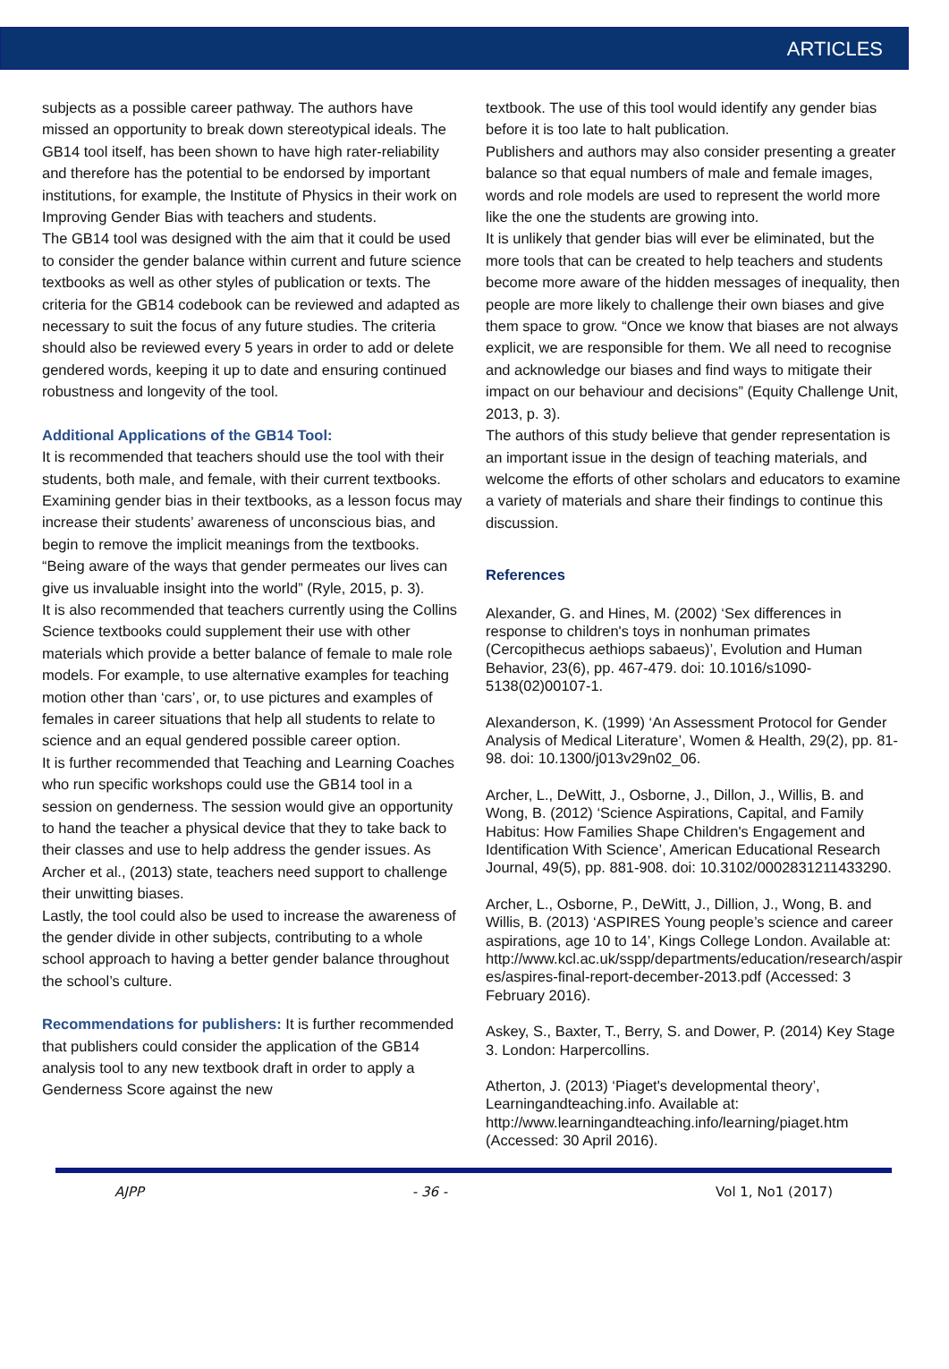ARTICLES
subjects as a possible career pathway. The authors have missed an opportunity to break down stereotypical ideals. The GB14 tool itself, has been shown to have high rater-reliability and therefore has the potential to be endorsed by important institutions, for example, the Institute of Physics in their work on Improving Gender Bias with teachers and students.
The GB14 tool was designed with the aim that it could be used to consider the gender balance within current and future science textbooks as well as other styles of publication or texts. The criteria for the GB14 codebook can be reviewed and adapted as necessary to suit the focus of any future studies. The criteria should also be reviewed every 5 years in order to add or delete gendered words, keeping it up to date and ensuring continued robustness and longevity of the tool.
Additional Applications of the GB14 Tool:
It is recommended that teachers should use the tool with their students, both male, and female, with their current textbooks. Examining gender bias in their textbooks, as a lesson focus may increase their students’ awareness of unconscious bias, and begin to remove the implicit meanings from the textbooks. “Being aware of the ways that gender permeates our lives can give us invaluable insight into the world” (Ryle, 2015, p. 3).
It is also recommended that teachers currently using the Collins Science textbooks could supplement their use with other materials which provide a better balance of female to male role models. For example, to use alternative examples for teaching motion other than ‘cars’, or, to use pictures and examples of females in career situations that help all students to relate to science and an equal gendered possible career option.
It is further recommended that Teaching and Learning Coaches who run specific workshops could use the GB14 tool in a session on genderness. The session would give an opportunity to hand the teacher a physical device that they to take back to their classes and use to help address the gender issues. As Archer et al., (2013) state, teachers need support to challenge their unwitting biases.
Lastly, the tool could also be used to increase the awareness of the gender divide in other subjects, contributing to a whole school approach to having a better gender balance throughout the school’s culture.
Recommendations for publishers: It is further recommended that publishers could consider the application of the GB14 analysis tool to any new textbook draft in order to apply a Genderness Score against the new
textbook. The use of this tool would identify any gender bias before it is too late to halt publication.
Publishers and authors may also consider presenting a greater balance so that equal numbers of male and female images, words and role models are used to represent the world more like the one the students are growing into.
It is unlikely that gender bias will ever be eliminated, but the more tools that can be created to help teachers and students become more aware of the hidden messages of inequality, then people are more likely to challenge their own biases and give them space to grow. “Once we know that biases are not always explicit, we are responsible for them. We all need to recognise and acknowledge our biases and find ways to mitigate their impact on our behaviour and decisions” (Equity Challenge Unit, 2013, p. 3).
The authors of this study believe that gender representation is an important issue in the design of teaching materials, and welcome the efforts of other scholars and educators to examine a variety of materials and share their findings to continue this discussion.
References
Alexander, G. and Hines, M. (2002) ‘Sex differences in response to children's toys in nonhuman primates (Cercopithecus aethiops sabaeus)’, Evolution and Human Behavior, 23(6), pp. 467-479. doi: 10.1016/s1090-5138(02)00107-1.
Alexanderson, K. (1999) ‘An Assessment Protocol for Gender Analysis of Medical Literature’, Women & Health, 29(2), pp. 81-98. doi: 10.1300/j013v29n02_06.
Archer, L., DeWitt, J., Osborne, J., Dillon, J., Willis, B. and Wong, B. (2012) ‘Science Aspirations, Capital, and Family Habitus: How Families Shape Children's Engagement and Identification With Science’, American Educational Research Journal, 49(5), pp. 881-908. doi: 10.3102/0002831211433290.
Archer, L., Osborne, P., DeWitt, J., Dillion, J., Wong, B. and Willis, B. (2013) ‘ASPIRES Young people’s science and career aspirations, age 10 to 14’, Kings College London. Available at: http://www.kcl.ac.uk/sspp/departments/education/research/aspires/aspires-final-report-december-2013.pdf (Accessed: 3 February 2016).
Askey, S., Baxter, T., Berry, S. and Dower, P. (2014) Key Stage 3. London: Harpercollins.
Atherton, J. (2013) ‘Piaget's developmental theory’, Learningandteaching.info. Available at: http://www.learningandteaching.info/learning/piaget.htm (Accessed: 30 April 2016).
AJPP - 36 - Vol 1, No1 (2017)